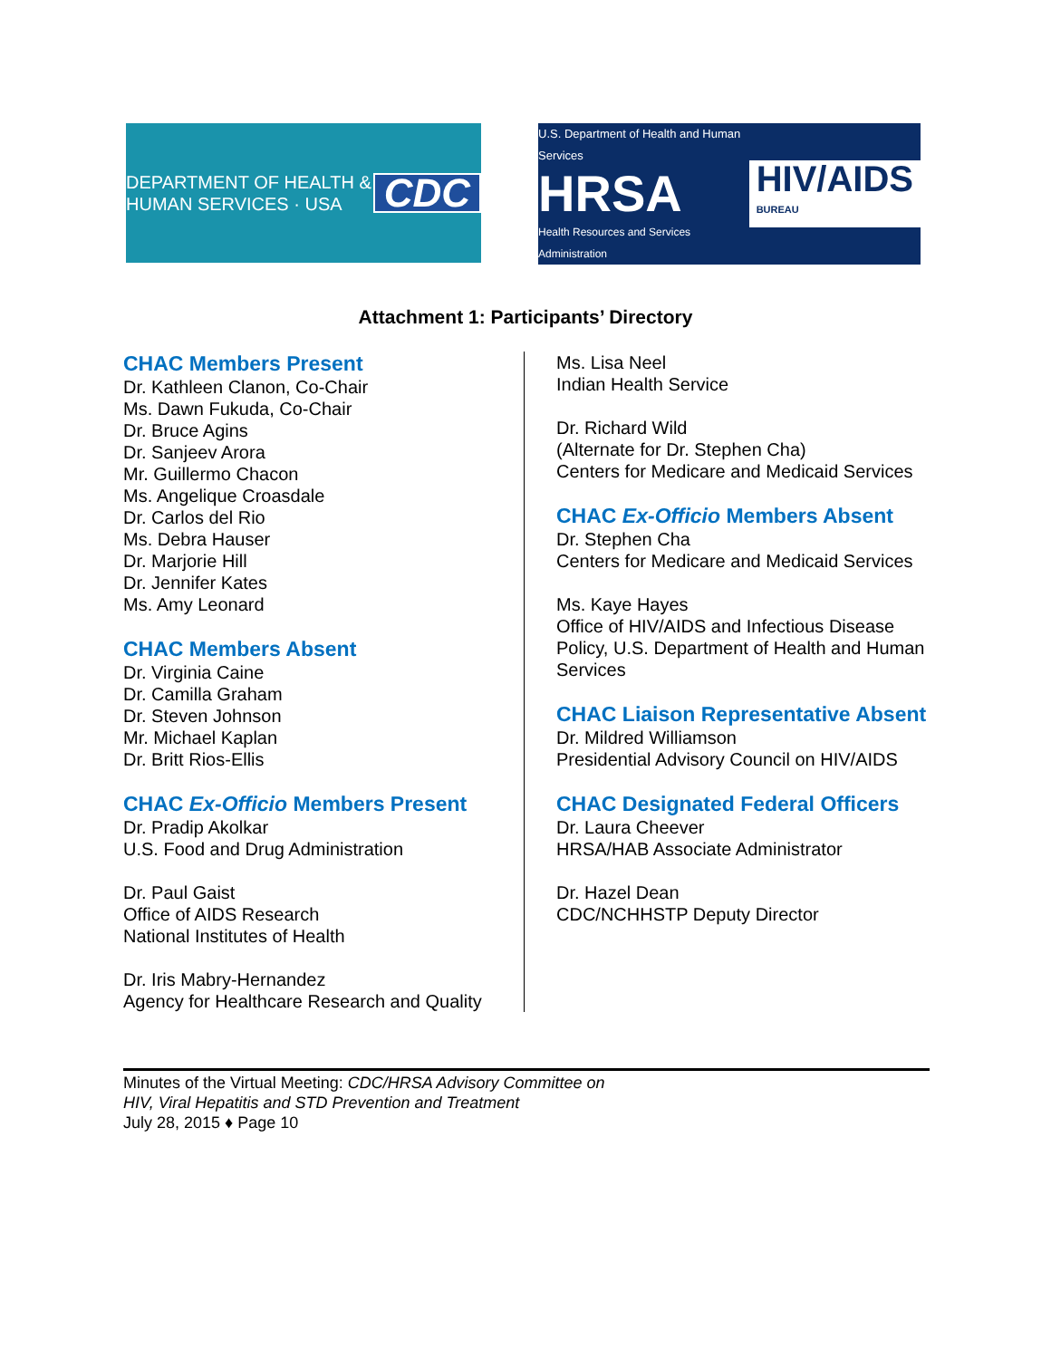DEPARTMENT OF HEALTH & HUMAN SERVICES · USA CDC
U.S. Department of Health and Human Services
HRSA
Health Resources and Services Administration
HIV/AIDS
BUREAU
Attachment 1: Participants’ Directory
CHAC Members Present
Dr. Kathleen Clanon, Co-Chair
Ms. Dawn Fukuda, Co-Chair
Dr. Bruce Agins
Dr. Sanjeev Arora
Mr. Guillermo Chacon
Ms. Angelique Croasdale
Dr. Carlos del Rio
Ms. Debra Hauser
Dr. Marjorie Hill
Dr. Jennifer Kates
Ms. Amy Leonard
CHAC Members Absent
Dr. Virginia Caine
Dr. Camilla Graham
Dr. Steven Johnson
Mr. Michael Kaplan
Dr. Britt Rios-Ellis
CHAC Ex-Officio Members Present
Dr. Pradip Akolkar
U.S. Food and Drug Administration
Dr. Paul Gaist
Office of AIDS Research
National Institutes of Health
Dr. Iris Mabry-Hernandez
Agency for Healthcare Research and Quality
Ms. Lisa Neel
Indian Health Service
Dr. Richard Wild
(Alternate for Dr. Stephen Cha)
Centers for Medicare and Medicaid Services
CHAC Ex-Officio Members Absent
Dr. Stephen Cha
Centers for Medicare and Medicaid Services
Ms. Kaye Hayes
Office of HIV/AIDS and Infectious Disease Policy, U.S. Department of Health and Human Services
CHAC Liaison Representative Absent
Dr. Mildred Williamson
Presidential Advisory Council on HIV/AIDS
CHAC Designated Federal Officers
Dr. Laura Cheever
HRSA/HAB Associate Administrator
Dr. Hazel Dean
CDC/NCHHSTP Deputy Director
Minutes of the Virtual Meeting: CDC/HRSA Advisory Committee on
HIV, Viral Hepatitis and STD Prevention and Treatment
July 28, 2015 ♦ Page 10